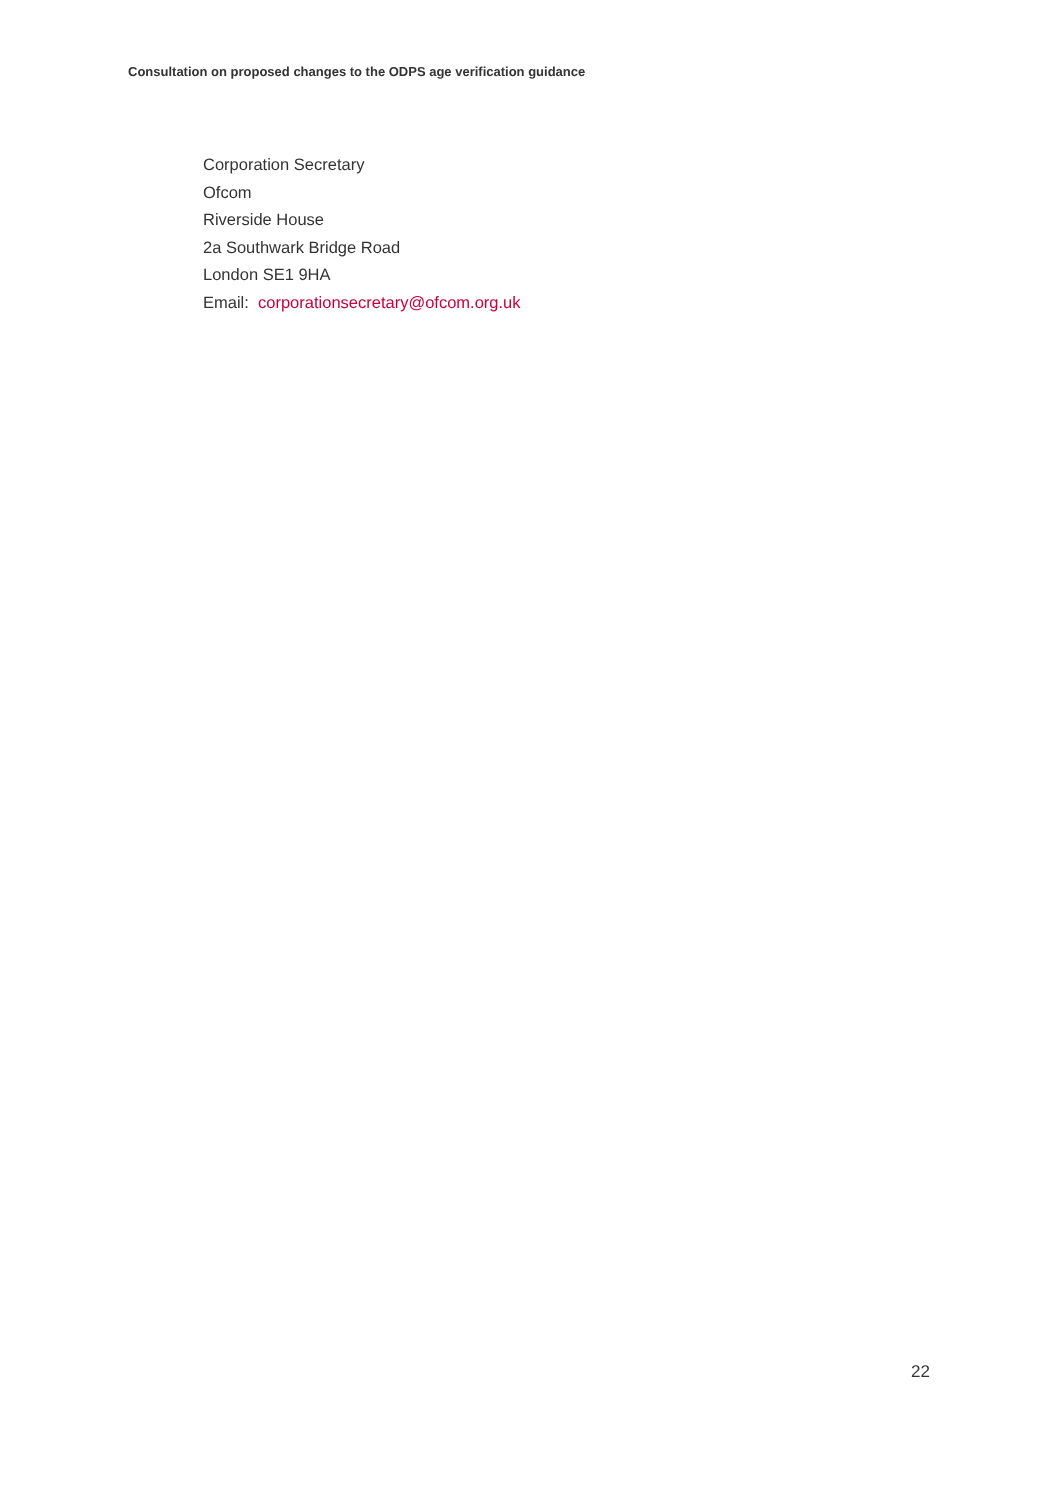Consultation on proposed changes to the ODPS age verification guidance
Corporation Secretary
Ofcom
Riverside House
2a Southwark Bridge Road
London SE1 9HA
Email: corporationsecretary@ofcom.org.uk
22